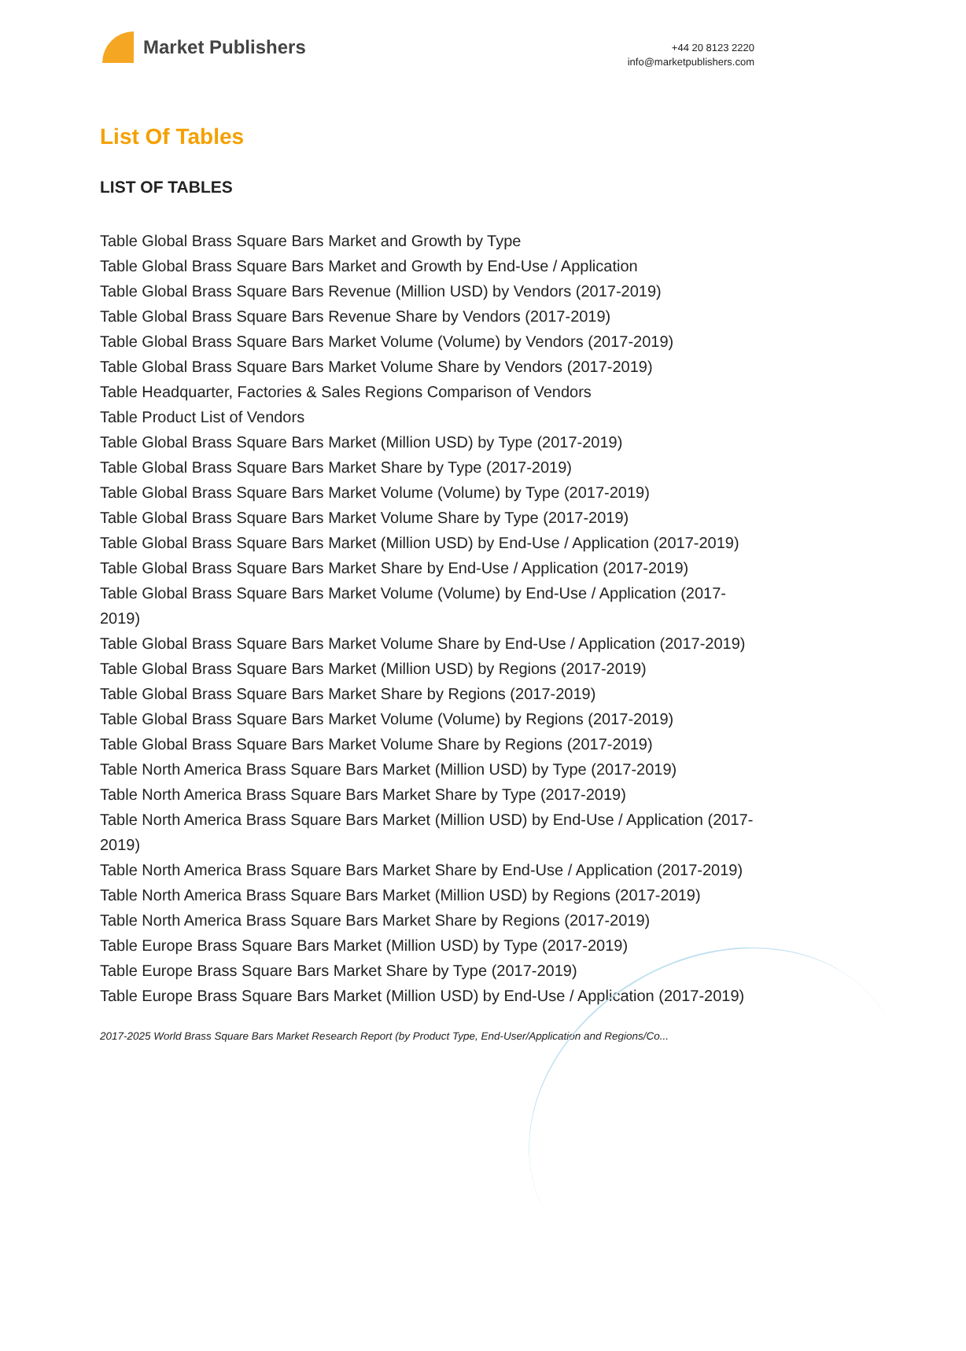Market Publishers
+44 20 8123 2220
info@marketpublishers.com
List Of Tables
LIST OF TABLES
Table Global Brass Square Bars Market and Growth by Type
Table Global Brass Square Bars Market and Growth by End-Use / Application
Table Global Brass Square Bars Revenue (Million USD) by Vendors (2017-2019)
Table Global Brass Square Bars Revenue Share by Vendors (2017-2019)
Table Global Brass Square Bars Market Volume (Volume) by Vendors (2017-2019)
Table Global Brass Square Bars Market Volume Share by Vendors (2017-2019)
Table Headquarter, Factories & Sales Regions Comparison of Vendors
Table Product List of Vendors
Table Global Brass Square Bars Market (Million USD) by Type (2017-2019)
Table Global Brass Square Bars Market Share by Type (2017-2019)
Table Global Brass Square Bars Market Volume (Volume) by Type (2017-2019)
Table Global Brass Square Bars Market Volume Share by Type (2017-2019)
Table Global Brass Square Bars Market (Million USD) by End-Use / Application (2017-2019)
Table Global Brass Square Bars Market Share by End-Use / Application (2017-2019)
Table Global Brass Square Bars Market Volume (Volume) by End-Use / Application (2017-2019)
Table Global Brass Square Bars Market Volume Share by End-Use / Application (2017-2019)
Table Global Brass Square Bars Market (Million USD) by Regions (2017-2019)
Table Global Brass Square Bars Market Share by Regions (2017-2019)
Table Global Brass Square Bars Market Volume (Volume) by Regions (2017-2019)
Table Global Brass Square Bars Market Volume Share by Regions (2017-2019)
Table North America Brass Square Bars Market (Million USD) by Type (2017-2019)
Table North America Brass Square Bars Market Share by Type (2017-2019)
Table North America Brass Square Bars Market (Million USD) by End-Use / Application (2017-2019)
Table North America Brass Square Bars Market Share by End-Use / Application (2017-2019)
Table North America Brass Square Bars Market (Million USD) by Regions (2017-2019)
Table North America Brass Square Bars Market Share by Regions (2017-2019)
Table Europe Brass Square Bars Market (Million USD) by Type (2017-2019)
Table Europe Brass Square Bars Market Share by Type (2017-2019)
Table Europe Brass Square Bars Market (Million USD) by End-Use / Application (2017-2019)
2017-2025 World Brass Square Bars Market Research Report (by Product Type, End-User/Application and Regions/Co...